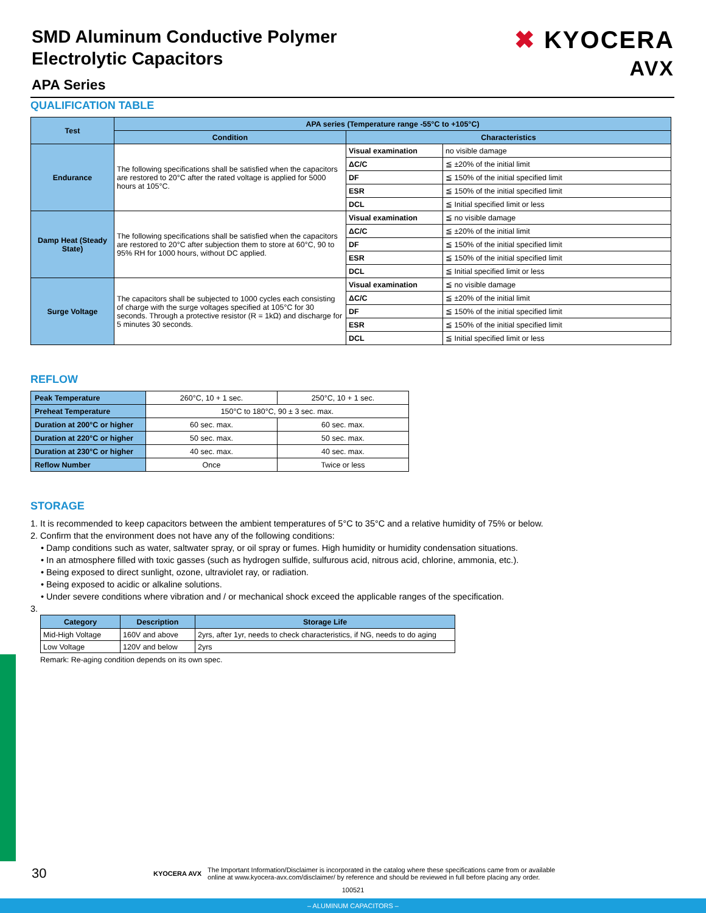SMD Aluminum Conductive Polymer
Electrolytic Capacitors
APA Series
✖ KYOCERA
AVX
QUALIFICATION TABLE
| Test | APA series (Temperature range -55°C to +105°C) | | |
| --- | --- | --- | --- |
| | Condition | Characteristics | |
| Endurance | The following specifications shall be satisfied when the capacitors are restored to 20°C after the rated voltage is applied for 5000 hours at 105°C. | Visual examination | no visible damage |
| | | ΔC/C | ≦ ±20% of the initial limit |
| | | DF | ≦ 150% of the initial specified limit |
| | | ESR | ≦ 150% of the initial specified limit |
| | | DCL | ≦ Initial specified limit or less |
| Damp Heat (Steady State) | The following specifications shall be satisfied when the capacitors are restored to 20°C after subjection them to store at 60°C, 90 to 95% RH for 1000 hours, without DC applied. | Visual examination | ≦ no visible damage |
| | | ΔC/C | ≦ ±20% of the initial limit |
| | | DF | ≦ 150% of the initial specified limit |
| | | ESR | ≦ 150% of the initial specified limit |
| | | DCL | ≦ Initial specified limit or less |
| Surge Voltage | The capacitors shall be subjected to 1000 cycles each consisting of charge with the surge voltages specified at 105°C for 30 seconds. Through a protective resistor (R = 1kΩ) and discharge for 5 minutes 30 seconds. | Visual examination | ≦ no visible damage |
| | | ΔC/C | ≦ ±20% of the initial limit |
| | | DF | ≦ 150% of the initial specified limit |
| | | ESR | ≦ 150% of the initial specified limit |
| | | DCL | ≦ Initial specified limit or less |
REFLOW
| Peak Temperature | 260°C, 10 + 1 sec. | 250°C, 10 + 1 sec. |
| Preheat Temperature | 150°C to 180°C, 90 ± 3 sec. max. | |
| Duration at 200°C or higher | 60 sec. max. | 60 sec. max. |
| Duration at 220°C or higher | 50 sec. max. | 50 sec. max. |
| Duration at 230°C or higher | 40 sec. max. | 40 sec. max. |
| Reflow Number | Once | Twice or less |
STORAGE
1. It is recommended to keep capacitors between the ambient temperatures of 5°C to 35°C and a relative humidity of 75% or below.
2. Confirm that the environment does not have any of the following conditions:
• Damp conditions such as water, saltwater spray, or oil spray or fumes. High humidity or humidity condensation situations.
• In an atmosphere filled with toxic gasses (such as hydrogen sulfide, sulfurous acid, nitrous acid, chlorine, ammonia, etc.).
• Being exposed to direct sunlight, ozone, ultraviolet ray, or radiation.
• Being exposed to acidic or alkaline solutions.
• Under severe conditions where vibration and / or mechanical shock exceed the applicable ranges of the specification.
3.
| Category | Description | Storage Life |
| --- | --- | --- |
| Mid-High Voltage | 160V and above | 2yrs, after 1yr, needs to check characteristics, if NG, needs to do aging |
| Low Voltage | 120V and below | 2yrs |
Remark: Re-aging condition depends on its own spec.
30 KYOCERA AVX The Important Information/Disclaimer is incorporated in the catalog where these specifications came from or available
online at www.kyocera-avx.com/disclaimer/ by reference and should be reviewed in full before placing any order.
100521
– ALUMINUM CAPACITORS –